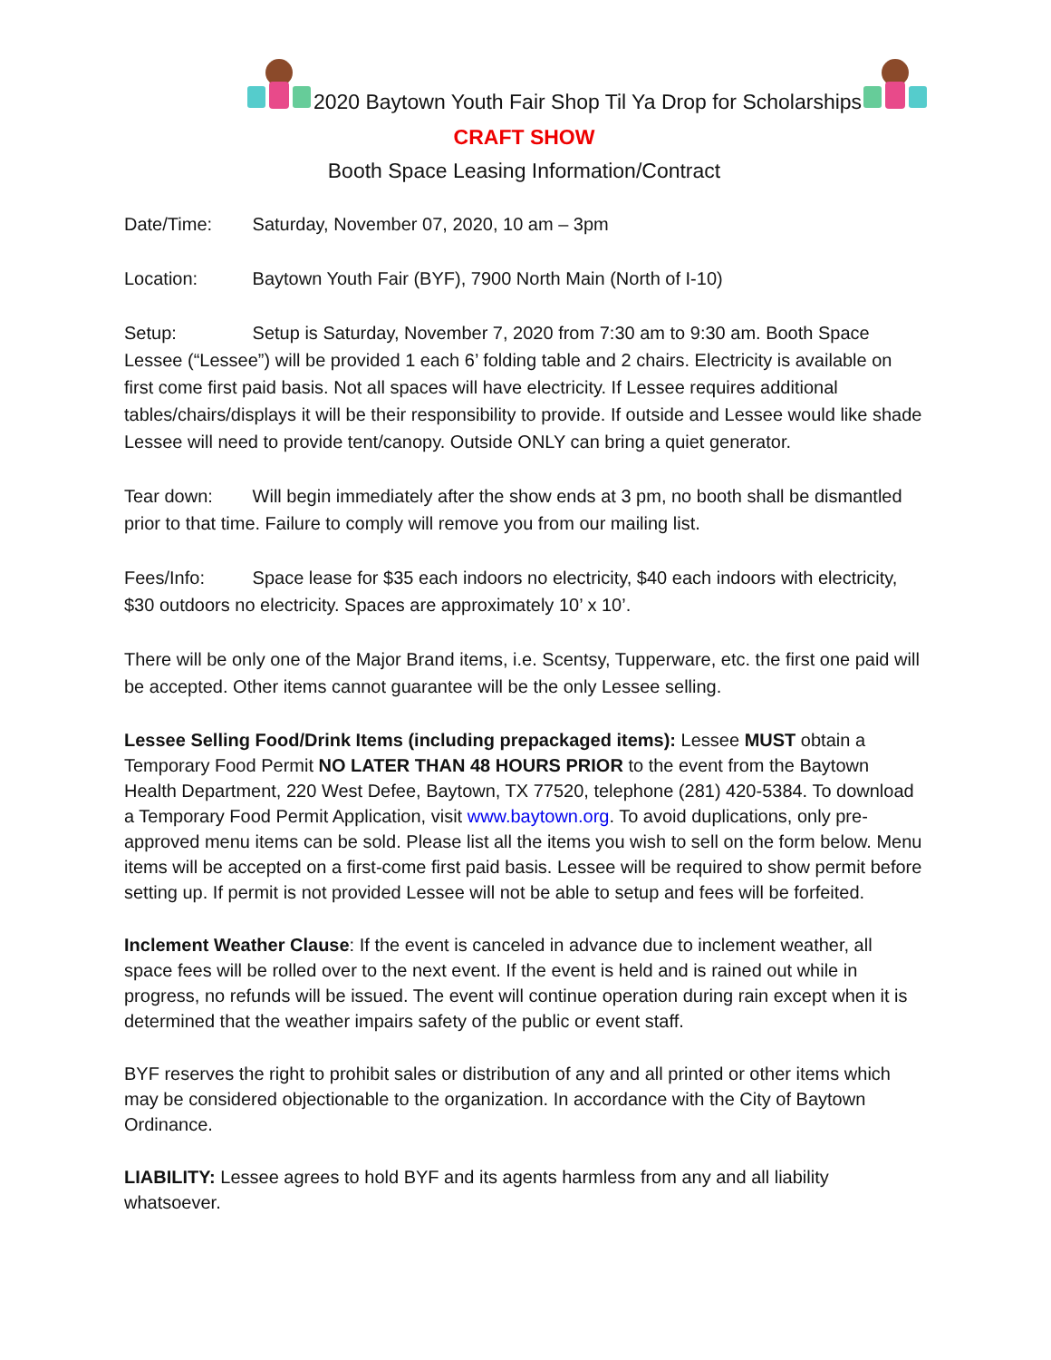2020 Baytown Youth Fair Shop Til Ya Drop for Scholarships
CRAFT SHOW
Booth Space Leasing Information/Contract
Date/Time: Saturday, November 07, 2020, 10 am – 3pm
Location: Baytown Youth Fair (BYF), 7900 North Main (North of I-10)
Setup: Setup is Saturday, November 7, 2020 from 7:30 am to 9:30 am. Booth Space Lessee (“Lessee”) will be provided 1 each 6’ folding table and 2 chairs. Electricity is available on first come first paid basis. Not all spaces will have electricity. If Lessee requires additional tables/chairs/displays it will be their responsibility to provide. If outside and Lessee would like shade Lessee will need to provide tent/canopy. Outside ONLY can bring a quiet generator.
Tear down: Will begin immediately after the show ends at 3 pm, no booth shall be dismantled prior to that time. Failure to comply will remove you from our mailing list.
Fees/Info: Space lease for $35 each indoors no electricity, $40 each indoors with electricity, $30 outdoors no electricity. Spaces are approximately 10’ x 10’.
There will be only one of the Major Brand items, i.e. Scentsy, Tupperware, etc. the first one paid will be accepted. Other items cannot guarantee will be the only Lessee selling.
Lessee Selling Food/Drink Items (including prepackaged items): Lessee MUST obtain a Temporary Food Permit NO LATER THAN 48 HOURS PRIOR to the event from the Baytown Health Department, 220 West Defee, Baytown, TX 77520, telephone (281) 420-5384. To download a Temporary Food Permit Application, visit www.baytown.org. To avoid duplications, only pre-approved menu items can be sold. Please list all the items you wish to sell on the form below. Menu items will be accepted on a first-come first paid basis. Lessee will be required to show permit before setting up. If permit is not provided Lessee will not be able to setup and fees will be forfeited.
Inclement Weather Clause: If the event is canceled in advance due to inclement weather, all space fees will be rolled over to the next event. If the event is held and is rained out while in progress, no refunds will be issued. The event will continue operation during rain except when it is determined that the weather impairs safety of the public or event staff.
BYF reserves the right to prohibit sales or distribution of any and all printed or other items which may be considered objectionable to the organization. In accordance with the City of Baytown Ordinance.
LIABILITY: Lessee agrees to hold BYF and its agents harmless from any and all liability whatsoever.